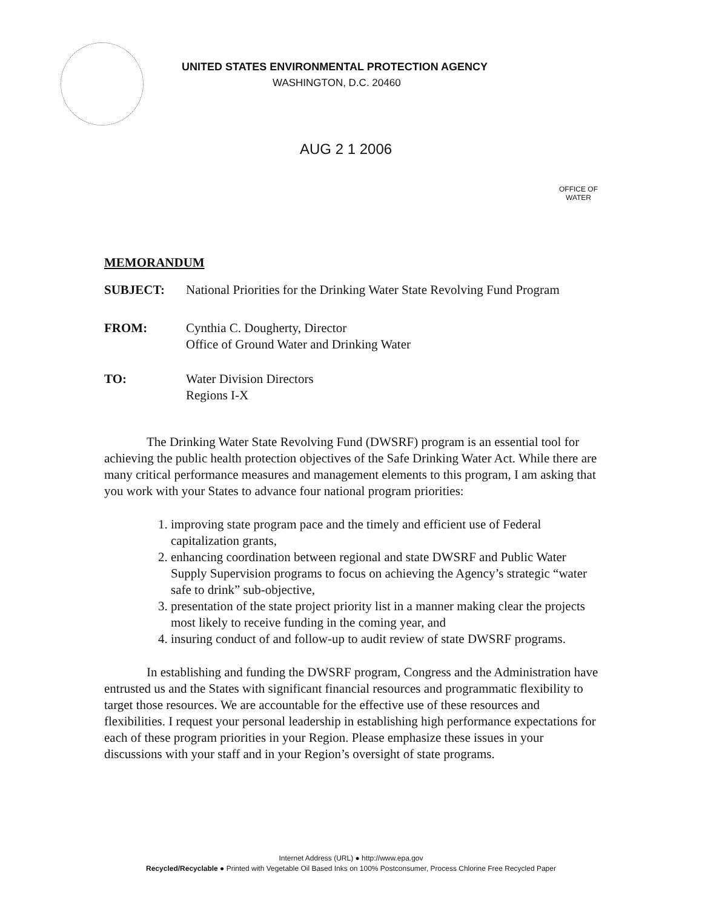UNITED STATES ENVIRONMENTAL PROTECTION AGENCY
WASHINGTON, D.C. 20460
AUG 2 1 2006
OFFICE OF
WATER
MEMORANDUM
SUBJECT: National Priorities for the Drinking Water State Revolving Fund Program
FROM: Cynthia C. Dougherty, Director
Office of Ground Water and Drinking Water
TO: Water Division Directors
Regions I-X
The Drinking Water State Revolving Fund (DWSRF) program is an essential tool for achieving the public health protection objectives of the Safe Drinking Water Act. While there are many critical performance measures and management elements to this program, I am asking that you work with your States to advance four national program priorities:
1. improving state program pace and the timely and efficient use of Federal capitalization grants,
2. enhancing coordination between regional and state DWSRF and Public Water Supply Supervision programs to focus on achieving the Agency’s strategic “water safe to drink” sub-objective,
3. presentation of the state project priority list in a manner making clear the projects most likely to receive funding in the coming year, and
4. insuring conduct of and follow-up to audit review of state DWSRF programs.
In establishing and funding the DWSRF program, Congress and the Administration have entrusted us and the States with significant financial resources and programmatic flexibility to target those resources. We are accountable for the effective use of these resources and flexibilities. I request your personal leadership in establishing high performance expectations for each of these program priorities in your Region. Please emphasize these issues in your discussions with your staff and in your Region’s oversight of state programs.
Internet Address (URL) ● http://www.epa.gov
Recycled/Recyclable ● Printed with Vegetable Oil Based Inks on 100% Postconsumer, Process Chlorine Free Recycled Paper